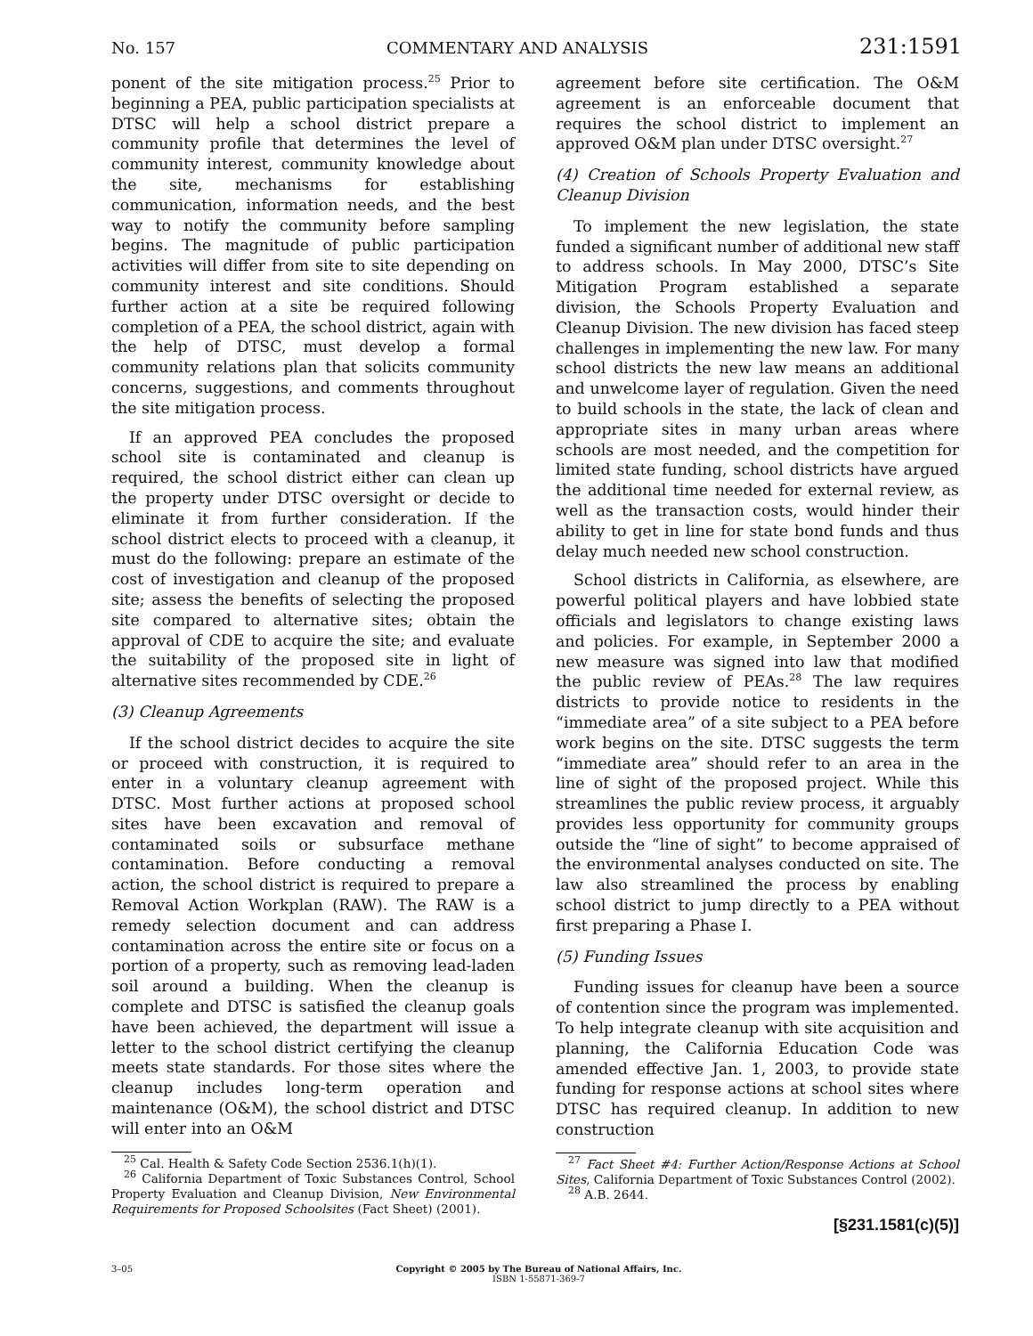No. 157 COMMENTARY AND ANALYSIS 231:1591
ponent of the site mitigation process.<sup>25</sup> Prior to beginning a PEA, public participation specialists at DTSC will help a school district prepare a community profile that determines the level of community interest, community knowledge about the site, mechanisms for establishing communication, information needs, and the best way to notify the community before sampling begins. The magnitude of public participation activities will differ from site to site depending on community interest and site conditions. Should further action at a site be required following completion of a PEA, the school district, again with the help of DTSC, must develop a formal community relations plan that solicits community concerns, suggestions, and comments throughout the site mitigation process.
If an approved PEA concludes the proposed school site is contaminated and cleanup is required, the school district either can clean up the property under DTSC oversight or decide to eliminate it from further consideration. If the school district elects to proceed with a cleanup, it must do the following: prepare an estimate of the cost of investigation and cleanup of the proposed site; assess the benefits of selecting the proposed site compared to alternative sites; obtain the approval of CDE to acquire the site; and evaluate the suitability of the proposed site in light of alternative sites recommended by CDE.<sup>26</sup>
(3) Cleanup Agreements
If the school district decides to acquire the site or proceed with construction, it is required to enter in a voluntary cleanup agreement with DTSC. Most further actions at proposed school sites have been excavation and removal of contaminated soils or subsurface methane contamination. Before conducting a removal action, the school district is required to prepare a Removal Action Workplan (RAW). The RAW is a remedy selection document and can address contamination across the entire site or focus on a portion of a property, such as removing lead-laden soil around a building. When the cleanup is complete and DTSC is satisfied the cleanup goals have been achieved, the department will issue a letter to the school district certifying the cleanup meets state standards. For those sites where the cleanup includes long-term operation and maintenance (O&M), the school district and DTSC will enter into an O&M
<sup>25</sup> Cal. Health & Safety Code Section 2536.1(h)(1).
<sup>26</sup> California Department of Toxic Substances Control, School Property Evaluation and Cleanup Division, New Environmental Requirements for Proposed Schoolsites (Fact Sheet) (2001).
agreement before site certification. The O&M agreement is an enforceable document that requires the school district to implement an approved O&M plan under DTSC oversight.<sup>27</sup>
(4) Creation of Schools Property Evaluation and Cleanup Division
To implement the new legislation, the state funded a significant number of additional new staff to address schools. In May 2000, DTSC’s Site Mitigation Program established a separate division, the Schools Property Evaluation and Cleanup Division. The new division has faced steep challenges in implementing the new law. For many school districts the new law means an additional and unwelcome layer of regulation. Given the need to build schools in the state, the lack of clean and appropriate sites in many urban areas where schools are most needed, and the competition for limited state funding, school districts have argued the additional time needed for external review, as well as the transaction costs, would hinder their ability to get in line for state bond funds and thus delay much needed new school construction.
School districts in California, as elsewhere, are powerful political players and have lobbied state officials and legislators to change existing laws and policies. For example, in September 2000 a new measure was signed into law that modified the public review of PEAs.<sup>28</sup> The law requires districts to provide notice to residents in the “immediate area” of a site subject to a PEA before work begins on the site. DTSC suggests the term “immediate area” should refer to an area in the line of sight of the proposed project. While this streamlines the public review process, it arguably provides less opportunity for community groups outside the “line of sight” to become appraised of the environmental analyses conducted on site. The law also streamlined the process by enabling school district to jump directly to a PEA without first preparing a Phase I.
(5) Funding Issues
Funding issues for cleanup have been a source of contention since the program was implemented. To help integrate cleanup with site acquisition and planning, the California Education Code was amended effective Jan. 1, 2003, to provide state funding for response actions at school sites where DTSC has required cleanup. In addition to new construction
<sup>27</sup> Fact Sheet #4: Further Action/Response Actions at School Sites, California Department of Toxic Substances Control (2002).
<sup>28</sup> A.B. 2644.
[§231.1581(c)(5)]
3–05 Copyright © 2005 by The Bureau of National Affairs, Inc.
ISBN 1-55871-369-7